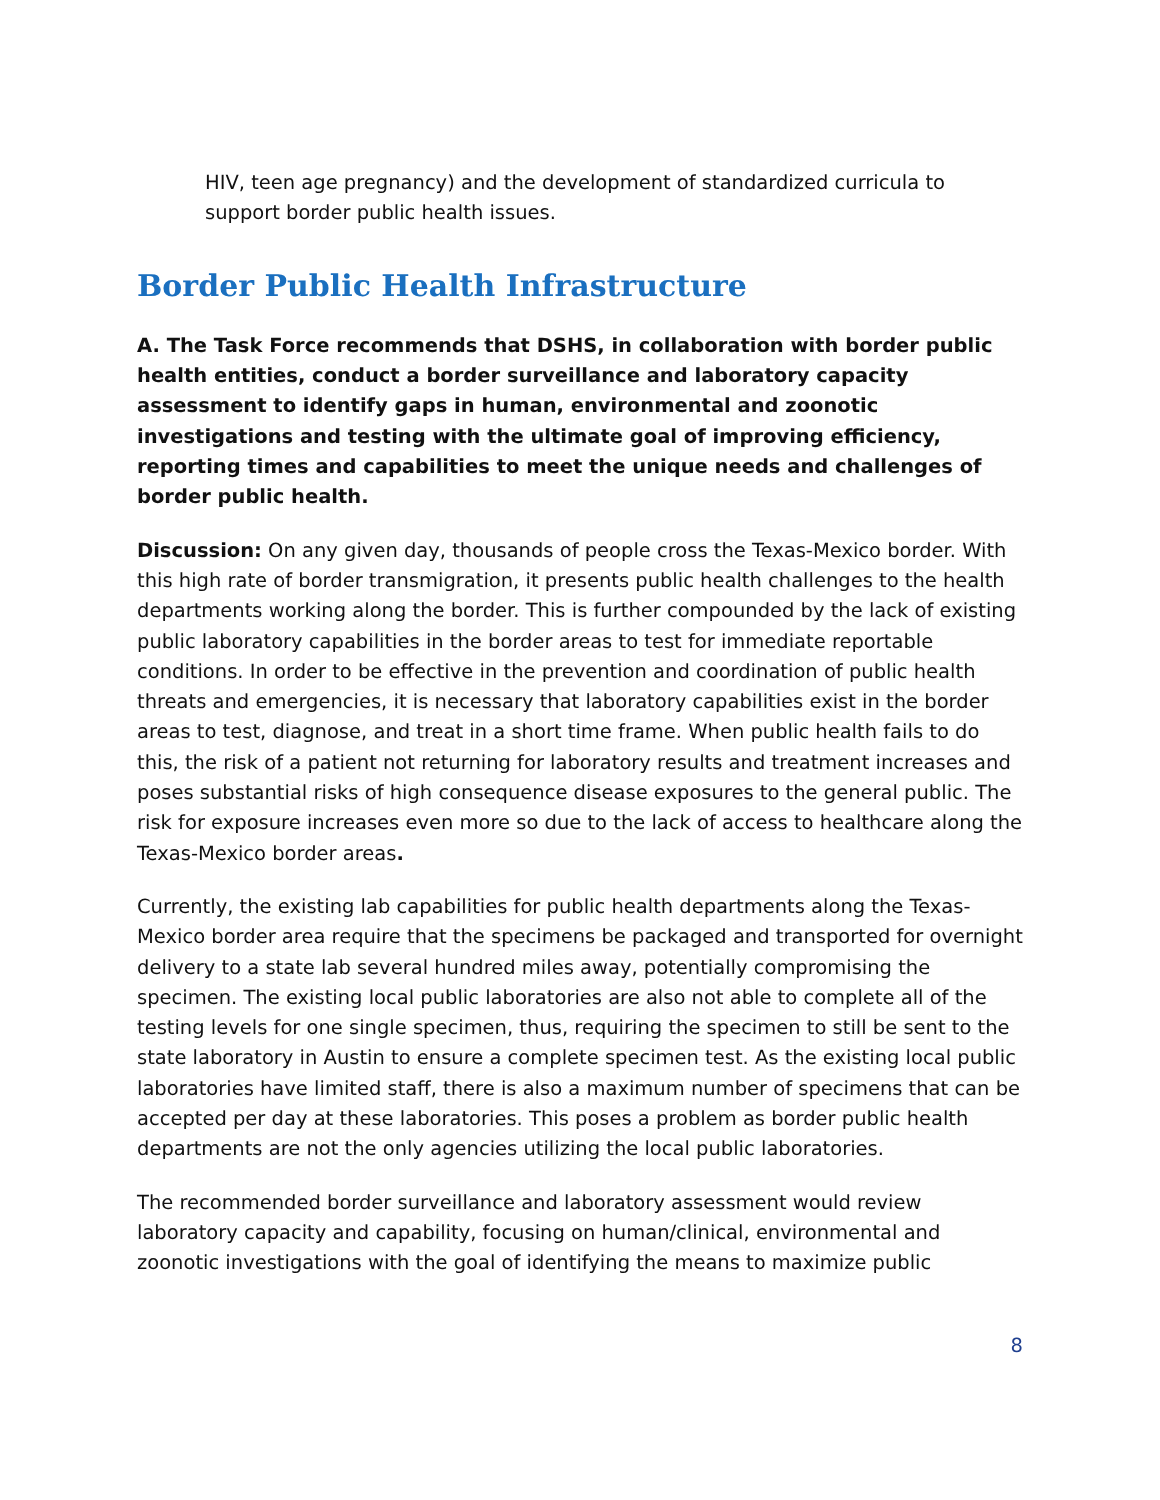HIV, teen age pregnancy) and the development of standardized curricula to support border public health issues.
Border Public Health Infrastructure
A. The Task Force recommends that DSHS, in collaboration with border public health entities, conduct a border surveillance and laboratory capacity assessment to identify gaps in human, environmental and zoonotic investigations and testing with the ultimate goal of improving efficiency, reporting times and capabilities to meet the unique needs and challenges of border public health.
Discussion: On any given day, thousands of people cross the Texas-Mexico border. With this high rate of border transmigration, it presents public health challenges to the health departments working along the border. This is further compounded by the lack of existing public laboratory capabilities in the border areas to test for immediate reportable conditions. In order to be effective in the prevention and coordination of public health threats and emergencies, it is necessary that laboratory capabilities exist in the border areas to test, diagnose, and treat in a short time frame. When public health fails to do this, the risk of a patient not returning for laboratory results and treatment increases and poses substantial risks of high consequence disease exposures to the general public. The risk for exposure increases even more so due to the lack of access to healthcare along the Texas-Mexico border areas.
Currently, the existing lab capabilities for public health departments along the Texas-Mexico border area require that the specimens be packaged and transported for overnight delivery to a state lab several hundred miles away, potentially compromising the specimen. The existing local public laboratories are also not able to complete all of the testing levels for one single specimen, thus, requiring the specimen to still be sent to the state laboratory in Austin to ensure a complete specimen test. As the existing local public laboratories have limited staff, there is also a maximum number of specimens that can be accepted per day at these laboratories. This poses a problem as border public health departments are not the only agencies utilizing the local public laboratories.
The recommended border surveillance and laboratory assessment would review laboratory capacity and capability, focusing on human/clinical, environmental and zoonotic investigations with the goal of identifying the means to maximize public
8